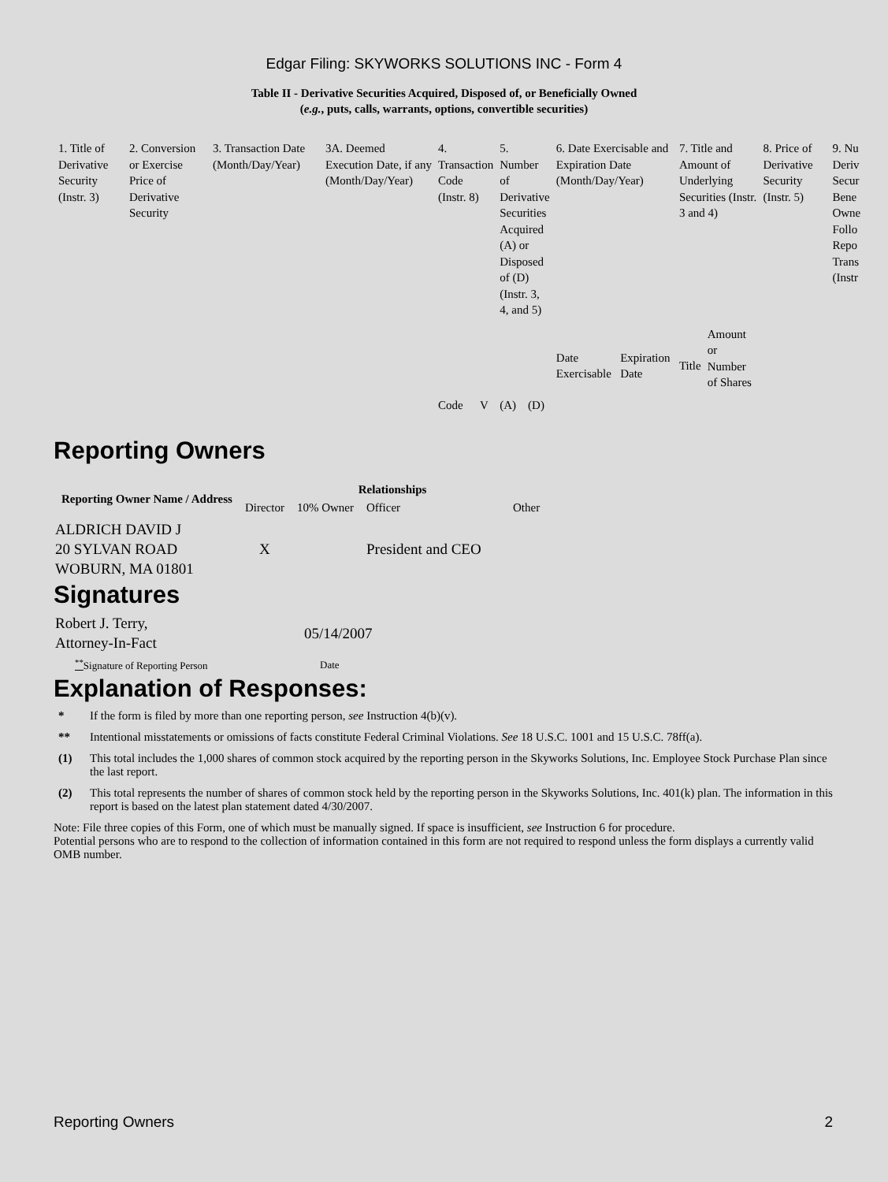Edgar Filing: SKYWORKS SOLUTIONS INC - Form 4
Table II - Derivative Securities Acquired, Disposed of, or Beneficially Owned
(e.g., puts, calls, warrants, options, convertible securities)
| 1. Title of Derivative Security (Instr. 3) | 2. Conversion or Exercise Price of Derivative Security | 3. Transaction Date (Month/Day/Year) | 3A. Deemed Execution Date, if any (Month/Day/Year) | 4. Transaction Code (Instr. 8) | | 5. Number of Derivative Securities Acquired (A) or Disposed of (D) (Instr. 3, 4, and 5) | | 6. Date Exercisable and Expiration Date (Month/Day/Year) | | 7. Title and Amount of Underlying Securities (Instr. 3 and 4) | | 8. Price of Derivative Security (Instr. 5) | 9. Nu Deriv Secur Bene Owne Follo Repo Trans (Instr |
| | | | | Code | V | (A) | (D) | Date Exercisable | Expiration Date | Title | Amount or Number of Shares | | |
Reporting Owners
| Reporting Owner Name / Address | Relationships | | | |
| --- | --- | --- | --- | --- |
| | Director | 10% Owner | Officer | Other |
| ALDRICH DAVID J 20 SYLVAN ROAD WOBURN, MA 01801 | X | | President and CEO | |
Signatures
| Robert J. Terry, Attorney-In-Fact | 05/14/2007 |
| <sup>**</sup> Signature of Reporting Person | Date |
Explanation of Responses:
* If the form is filed by more than one reporting person, see Instruction 4(b)(v).
** Intentional misstatements or omissions of facts constitute Federal Criminal Violations. See 18 U.S.C. 1001 and 15 U.S.C. 78ff(a).
(1) This total includes the 1,000 shares of common stock acquired by the reporting person in the Skyworks Solutions, Inc. Employee Stock Purchase Plan since the last report.
(2) This total represents the number of shares of common stock held by the reporting person in the Skyworks Solutions, Inc. 401(k) plan. The information in this report is based on the latest plan statement dated 4/30/2007.
Note: File three copies of this Form, one of which must be manually signed. If space is insufficient, see Instruction 6 for procedure.
Potential persons who are to respond to the collection of information contained in this form are not required to respond unless the form displays a currently valid OMB number.
Reporting Owners 2